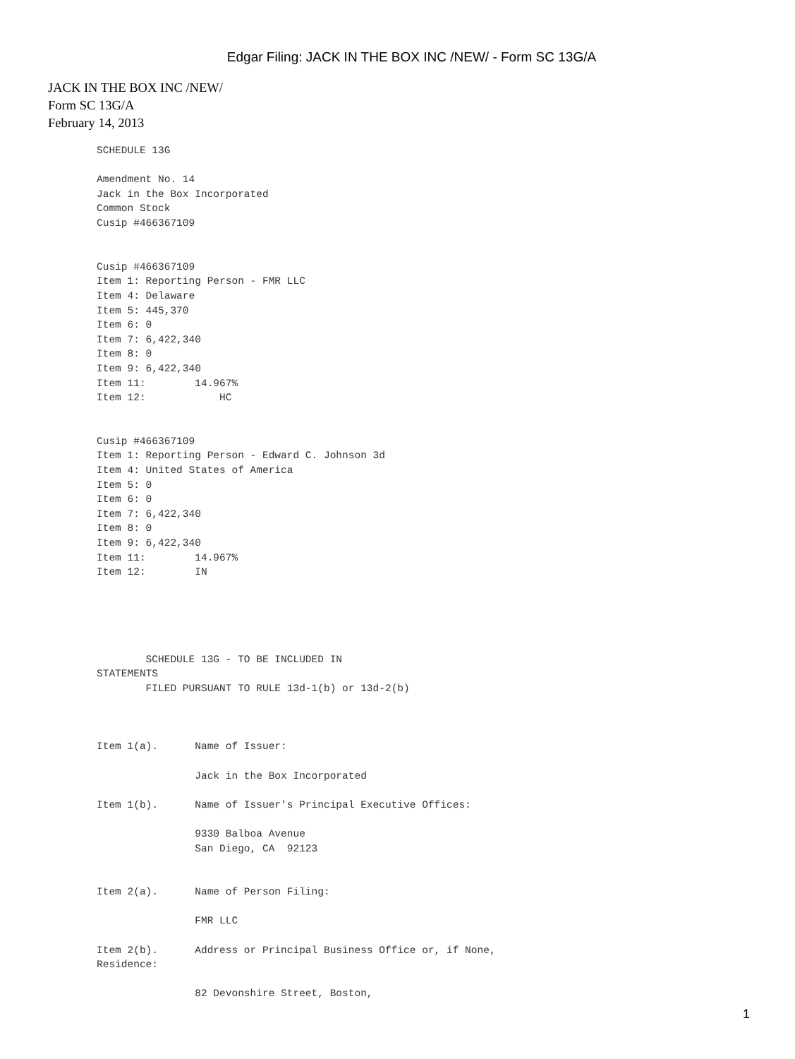Edgar Filing: JACK IN THE BOX INC /NEW/ - Form SC 13G/A
JACK IN THE BOX INC /NEW/
Form SC 13G/A
February 14, 2013
SCHEDULE 13G

Amendment No. 14
Jack in the Box Incorporated
Common Stock
Cusip #466367109


Cusip #466367109
Item 1: Reporting Person - FMR LLC
Item 4: Delaware
Item 5: 445,370
Item 6: 0
Item 7: 6,422,340
Item 8: 0
Item 9: 6,422,340
Item 11:        14.967%
Item 12:            HC


Cusip #466367109
Item 1: Reporting Person - Edward C. Johnson 3d
Item 4: United States of America
Item 5: 0
Item 6: 0
Item 7: 6,422,340
Item 8: 0
Item 9: 6,422,340
Item 11:        14.967%
Item 12:        IN





        SCHEDULE 13G - TO BE INCLUDED IN
STATEMENTS
        FILED PURSUANT TO RULE 13d-1(b) or 13d-2(b)



Item 1(a).      Name of Issuer:

                Jack in the Box Incorporated

Item 1(b).      Name of Issuer's Principal Executive Offices:

                9330 Balboa Avenue
                San Diego, CA  92123


Item 2(a).      Name of Person Filing:

                FMR LLC

Item 2(b).      Address or Principal Business Office or, if None,
Residence:

                82 Devonshire Street, Boston,
1